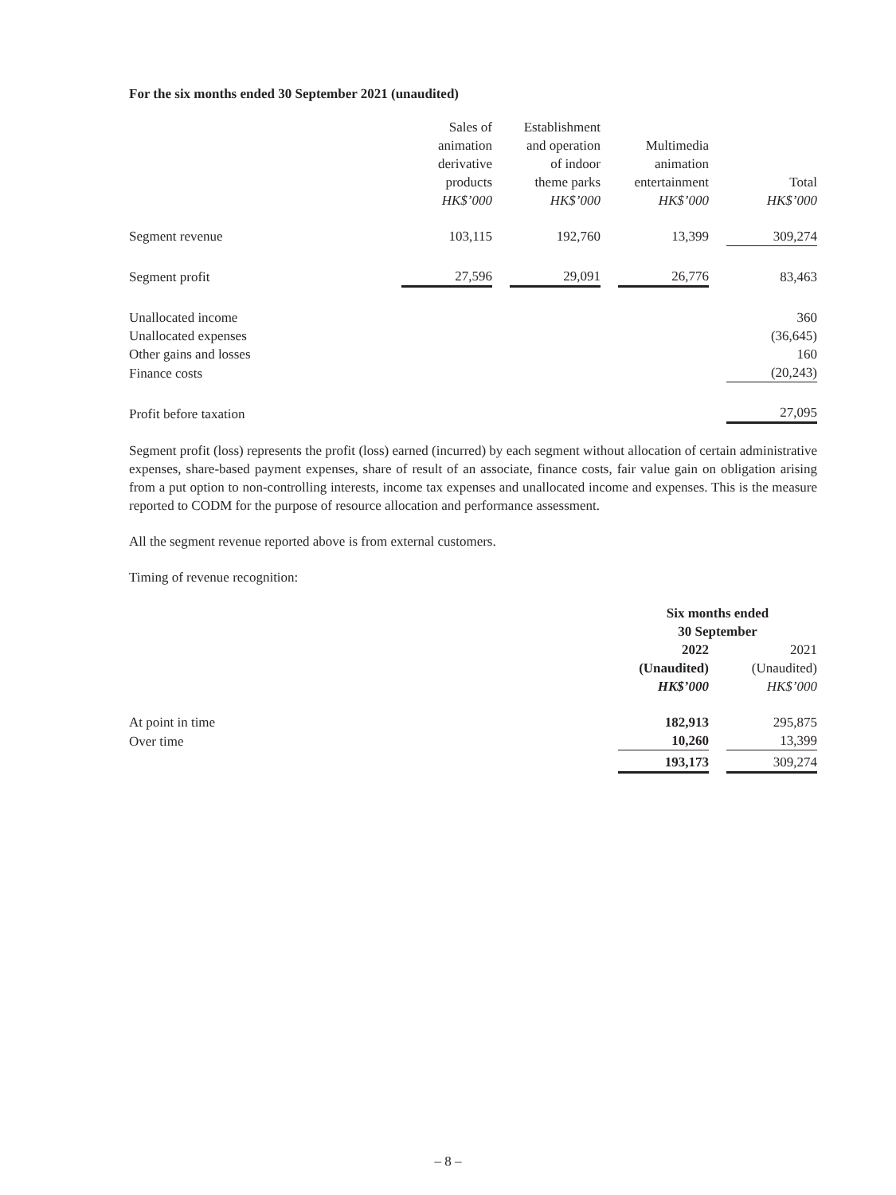For the six months ended 30 September 2021 (unaudited)
| | Sales of animation derivative products HK$’000 | | Establishment and operation of indoor theme parks HK$’000 | | Multimedia animation entertainment HK$’000 | | Total HK$’000 |
| Segment revenue | 103,115 | | 192,760 | | 13,399 | | 309,274 |
| Segment profit | 27,596 | | 29,091 | | 26,776 | | 83,463 |
| Unallocated income | | | | | | | 360 |
| Unallocated expenses | | | | | | | (36,645) |
| Other gains and losses | | | | | | | 160 |
| Finance costs | | | | | | | (20,243) |
| Profit before taxation | | | | | | | 27,095 |
Segment profit (loss) represents the profit (loss) earned (incurred) by each segment without allocation of certain administrative expenses, share-based payment expenses, share of result of an associate, finance costs, fair value gain on obligation arising from a put option to non-controlling interests, income tax expenses and unallocated income and expenses. This is the measure reported to CODM for the purpose of resource allocation and performance assessment.
All the segment revenue reported above is from external customers.
Timing of revenue recognition:
| | Six months ended 30 September | | |
| | 2022 (Unaudited) HK$’000 | | 2021 (Unaudited) HK$’000 |
| At point in time | 182,913 | | 295,875 |
| Over time | 10,260 | | 13,399 |
| | 193,173 | | 309,274 |
– 8 –